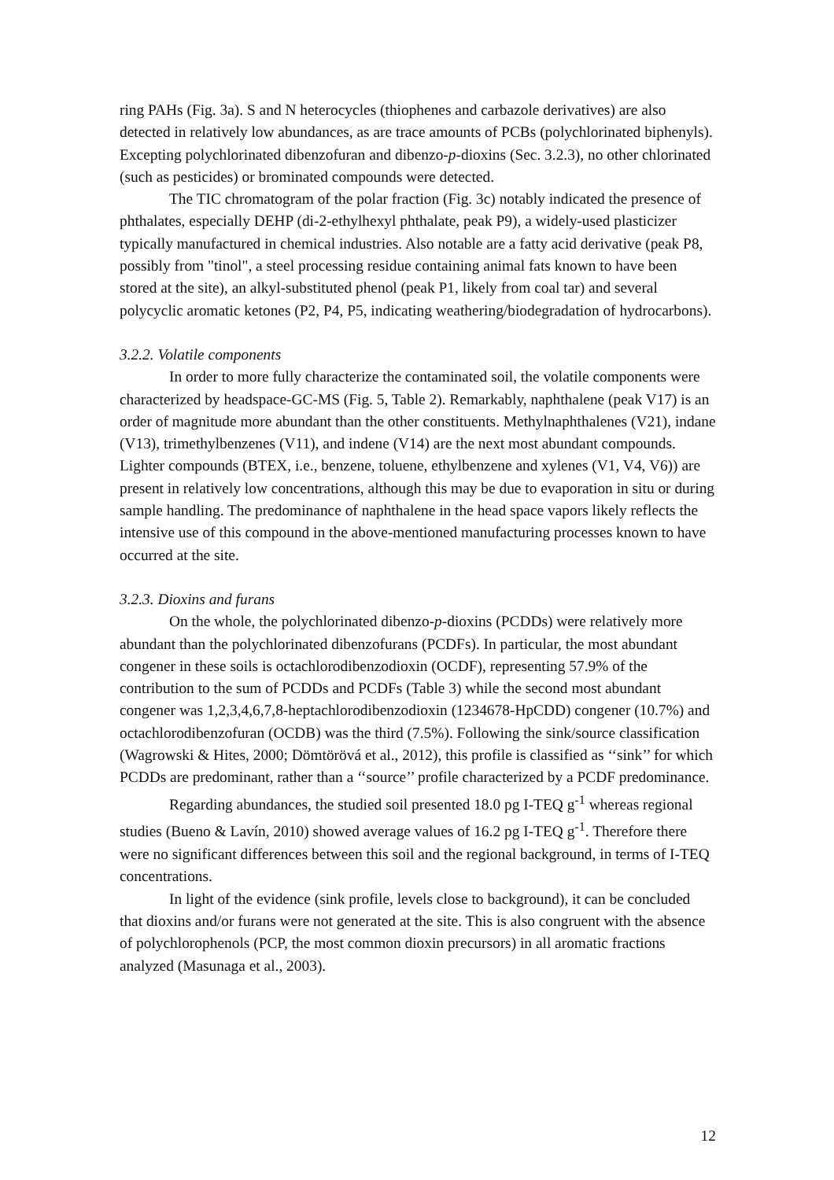ring PAHs (Fig. 3a). S and N heterocycles (thiophenes and carbazole derivatives) are also detected in relatively low abundances, as are trace amounts of PCBs (polychlorinated biphenyls). Excepting polychlorinated dibenzofuran and dibenzo-p-dioxins (Sec. 3.2.3), no other chlorinated (such as pesticides) or brominated compounds were detected.
The TIC chromatogram of the polar fraction (Fig. 3c) notably indicated the presence of phthalates, especially DEHP (di-2-ethylhexyl phthalate, peak P9), a widely-used plasticizer typically manufactured in chemical industries. Also notable are a fatty acid derivative (peak P8, possibly from "tinol", a steel processing residue containing animal fats known to have been stored at the site), an alkyl-substituted phenol (peak P1, likely from coal tar) and several polycyclic aromatic ketones (P2, P4, P5, indicating weathering/biodegradation of hydrocarbons).
3.2.2. Volatile components
In order to more fully characterize the contaminated soil, the volatile components were characterized by headspace-GC-MS (Fig. 5, Table 2). Remarkably, naphthalene (peak V17) is an order of magnitude more abundant than the other constituents. Methylnaphthalenes (V21), indane (V13), trimethylbenzenes (V11), and indene (V14) are the next most abundant compounds. Lighter compounds (BTEX, i.e., benzene, toluene, ethylbenzene and xylenes (V1, V4, V6)) are present in relatively low concentrations, although this may be due to evaporation in situ or during sample handling. The predominance of naphthalene in the head space vapors likely reflects the intensive use of this compound in the above-mentioned manufacturing processes known to have occurred at the site.
3.2.3. Dioxins and furans
On the whole, the polychlorinated dibenzo-p-dioxins (PCDDs) were relatively more abundant than the polychlorinated dibenzofurans (PCDFs). In particular, the most abundant congener in these soils is octachlorodibenzodioxin (OCDF), representing 57.9% of the contribution to the sum of PCDDs and PCDFs (Table 3) while the second most abundant congener was 1,2,3,4,6,7,8-heptachlorodibenzodioxin (1234678-HpCDD) congener (10.7%) and octachlorodibenzofuran (OCDB) was the third (7.5%). Following the sink/source classification (Wagrowski & Hites, 2000; Dömtörövá et al., 2012), this profile is classified as ‘‘sink’’ for which PCDDs are predominant, rather than a ‘‘source’’ profile characterized by a PCDF predominance.
Regarding abundances, the studied soil presented 18.0 pg I-TEQ g<sup>-1</sup> whereas regional studies (Bueno & Lavín, 2010) showed average values of 16.2 pg I-TEQ g<sup>-1</sup>. Therefore there were no significant differences between this soil and the regional background, in terms of I-TEQ concentrations.
In light of the evidence (sink profile, levels close to background), it can be concluded that dioxins and/or furans were not generated at the site. This is also congruent with the absence of polychlorophenols (PCP, the most common dioxin precursors) in all aromatic fractions analyzed (Masunaga et al., 2003).
12